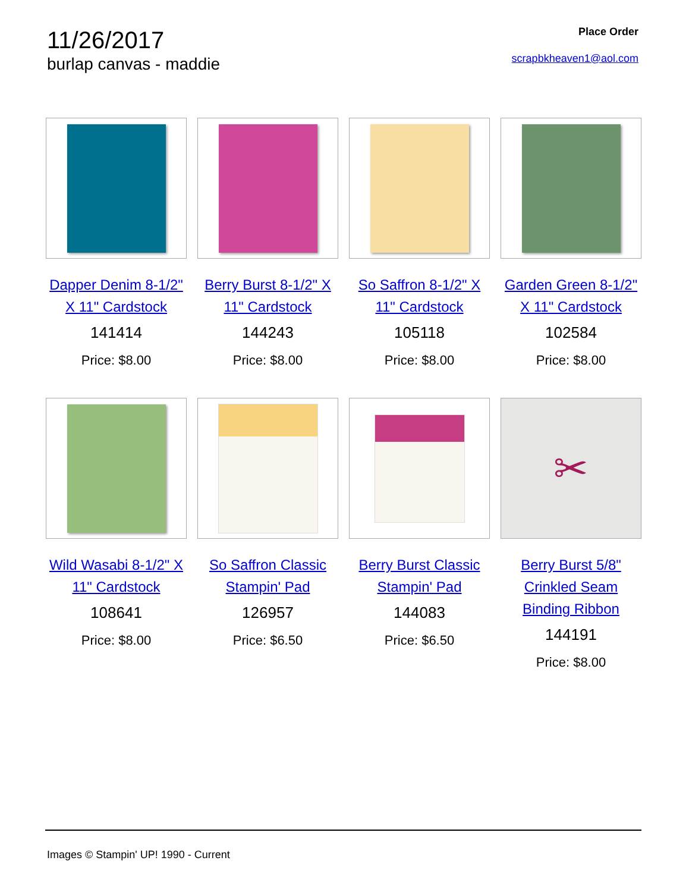11/26/2017
burlap canvas - maddie
Place Order
scrapbkheaven1@aol.com
Dapper Denim 8-1/2" X 11" Cardstock
141414
Price: $8.00
Berry Burst 8-1/2" X 11" Cardstock
144243
Price: $8.00
So Saffron 8-1/2" X 11" Cardstock
105118
Price: $8.00
Garden Green 8-1/2" X 11" Cardstock
102584
Price: $8.00
Wild Wasabi 8-1/2" X 11" Cardstock
108641
Price: $8.00
So Saffron Classic Stampin' Pad
126957
Price: $6.50
Berry Burst Classic Stampin' Pad
144083
Price: $6.50
✂
Berry Burst 5/8" Crinkled Seam Binding Ribbon
144191
Price: $8.00
Images © Stampin' UP! 1990 - Current